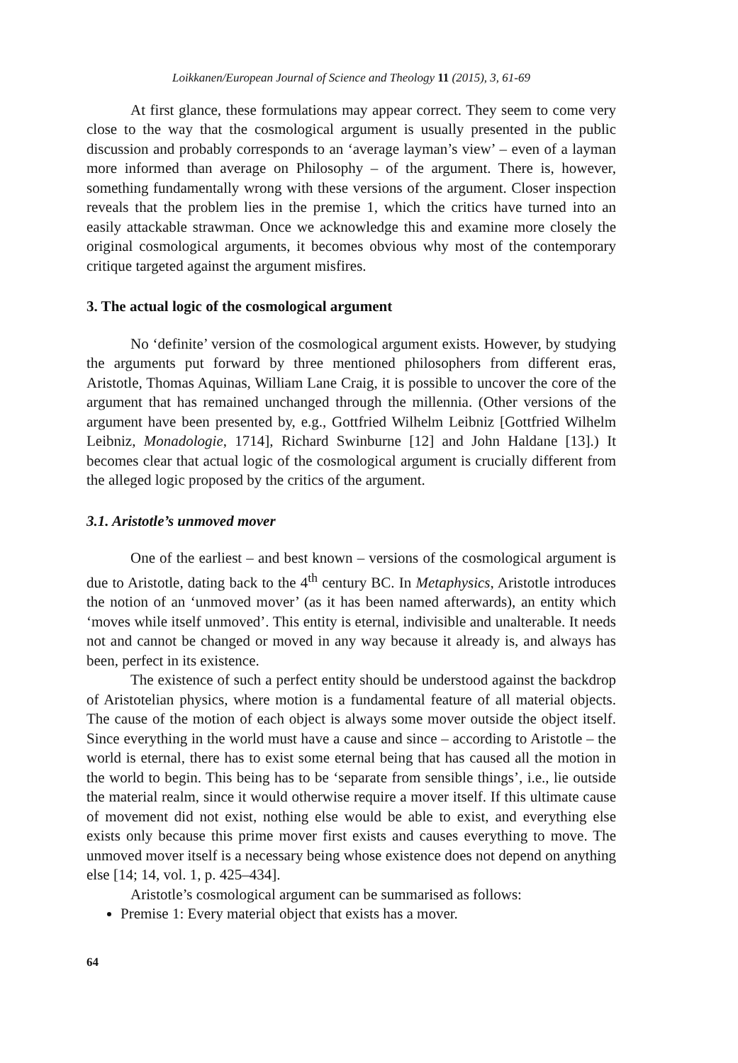Loikkanen/European Journal of Science and Theology 11 (2015), 3, 61-69
At first glance, these formulations may appear correct. They seem to come very close to the way that the cosmological argument is usually presented in the public discussion and probably corresponds to an ‘average layman’s view’ – even of a layman more informed than average on Philosophy – of the argument. There is, however, something fundamentally wrong with these versions of the argument. Closer inspection reveals that the problem lies in the premise 1, which the critics have turned into an easily attackable strawman. Once we acknowledge this and examine more closely the original cosmological arguments, it becomes obvious why most of the contemporary critique targeted against the argument misfires.
3. The actual logic of the cosmological argument
No ‘definite’ version of the cosmological argument exists. However, by studying the arguments put forward by three mentioned philosophers from different eras, Aristotle, Thomas Aquinas, William Lane Craig, it is possible to uncover the core of the argument that has remained unchanged through the millennia. (Other versions of the argument have been presented by, e.g., Gottfried Wilhelm Leibniz [Gottfried Wilhelm Leibniz, Monadologie, 1714], Richard Swinburne [12] and John Haldane [13].) It becomes clear that actual logic of the cosmological argument is crucially different from the alleged logic proposed by the critics of the argument.
3.1. Aristotle’s unmoved mover
One of the earliest – and best known – versions of the cosmological argument is due to Aristotle, dating back to the 4<sup>th</sup> century BC. In Metaphysics, Aristotle introduces the notion of an ‘unmoved mover’ (as it has been named afterwards), an entity which ‘moves while itself unmoved’. This entity is eternal, indivisible and unalterable. It needs not and cannot be changed or moved in any way because it already is, and always has been, perfect in its existence.
The existence of such a perfect entity should be understood against the backdrop of Aristotelian physics, where motion is a fundamental feature of all material objects. The cause of the motion of each object is always some mover outside the object itself. Since everything in the world must have a cause and since – according to Aristotle – the world is eternal, there has to exist some eternal being that has caused all the motion in the world to begin. This being has to be ‘separate from sensible things’, i.e., lie outside the material realm, since it would otherwise require a mover itself. If this ultimate cause of movement did not exist, nothing else would be able to exist, and everything else exists only because this prime mover first exists and causes everything to move. The unmoved mover itself is a necessary being whose existence does not depend on anything else [14; 14, vol. 1, p. 425–434].
Aristotle’s cosmological argument can be summarised as follows:
Premise 1: Every material object that exists has a mover.
64